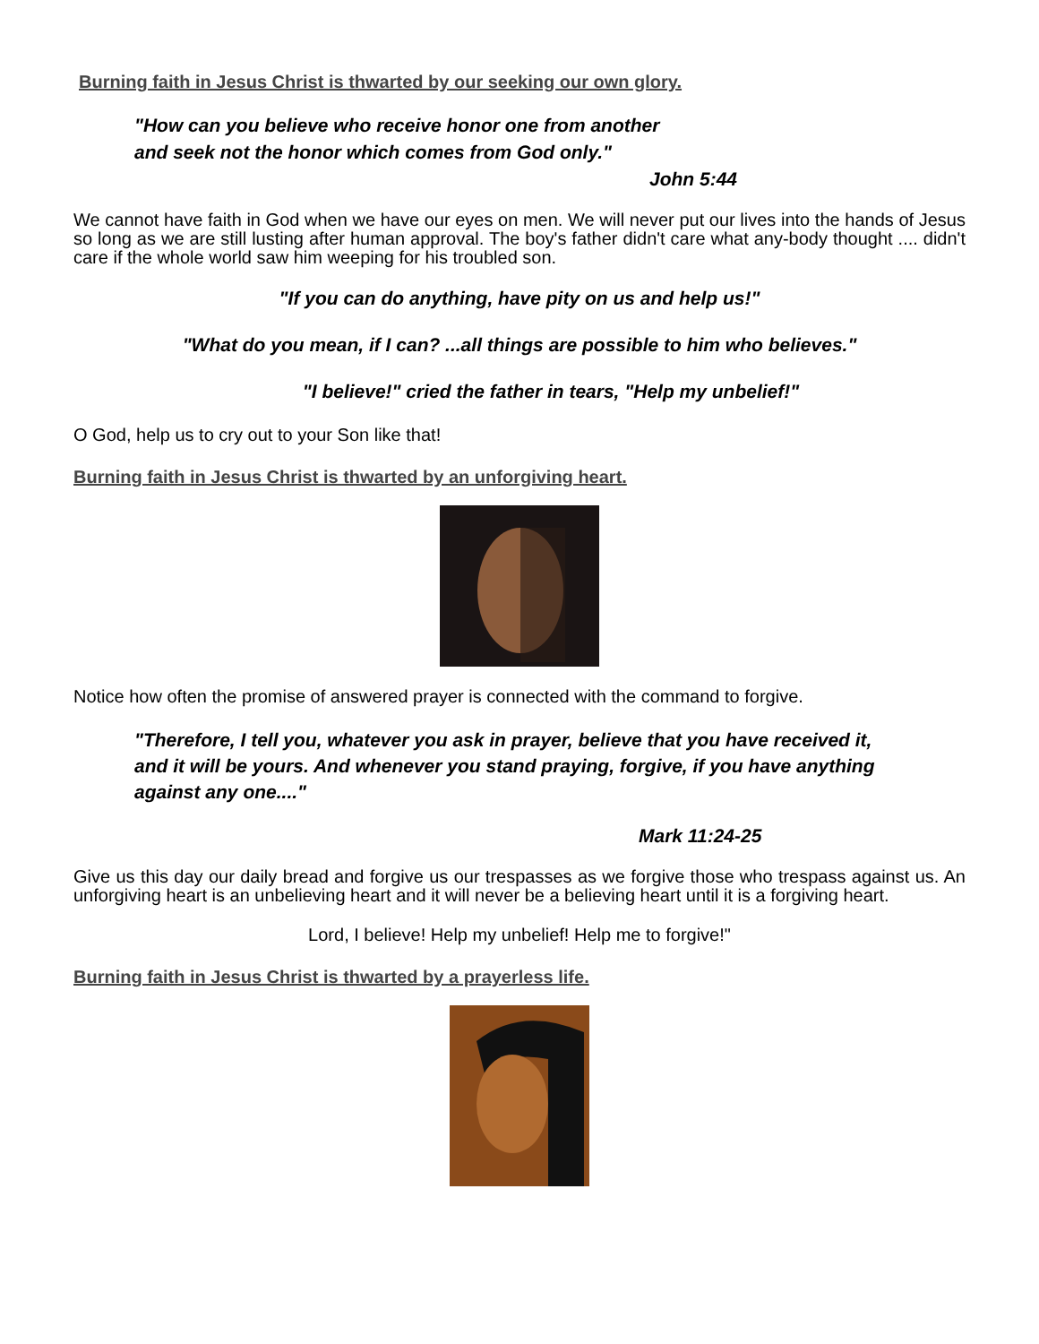Burning faith in Jesus Christ is thwarted by our seeking our own glory.
"How can you believe who receive honor one from another
and seek not the honor which comes from God only."
John 5:44
We cannot have faith in God when we have our eyes on men. We will never put our lives into the hands of Jesus so long as we are still lusting after human approval. The boy's father didn't care what any-body thought .... didn't care if the whole world saw him weeping for his troubled son.
"If you can do anything, have pity on us and help us!"
"What do you mean, if I can? ...all things are possible to him who believes."
"I believe!" cried the father in tears, "Help my unbelief!"
O God, help us to cry out to your Son like that!
Burning faith in Jesus Christ is thwarted by an unforgiving heart.
Notice how often the promise of answered prayer is connected with the command to forgive.
"Therefore, I tell you, whatever you ask in prayer, believe that you have received it, and it will be yours. And whenever you stand praying, forgive, if you have anything against any one...."
Mark 11:24-25
Give us this day our daily bread and forgive us our trespasses as we forgive those who trespass against us. An unforgiving heart is an unbelieving heart and it will never be a believing heart until it is a forgiving heart.
Lord, I believe! Help my unbelief! Help me to forgive!"
Burning faith in Jesus Christ is thwarted by a prayerless life.